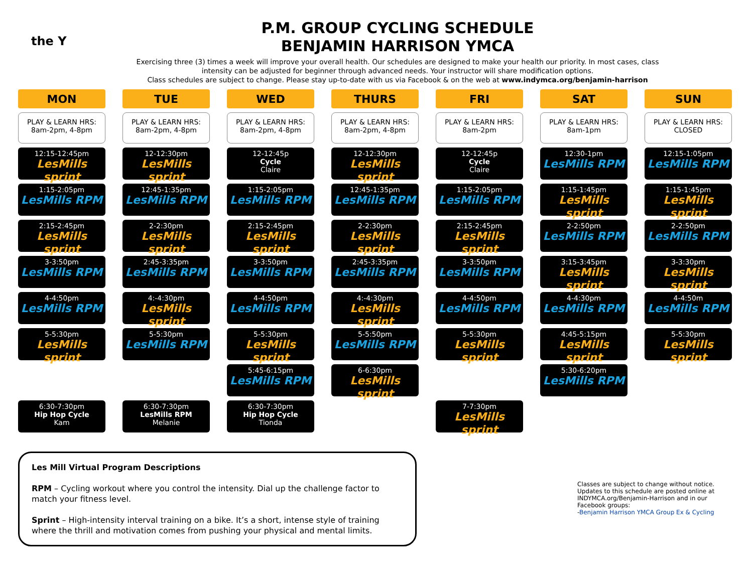the Y
P.M. GROUP CYCLING SCHEDULE
BENJAMIN HARRISON YMCA
Exercising three (3) times a week will improve your overall health. Our schedules are designed to make your health our priority. In most cases, class intensity can be adjusted for beginner through advanced needs. Your instructor will share modification options.
Class schedules are subject to change. Please stay up-to-date with us via Facebook & on the web at www.indymca.org/benjamin-harrison
| MON | TUE | WED | THURS | FRI | SAT | SUN |
| --- | --- | --- | --- | --- | --- | --- |
| PLAY & LEARN HRS: 8am-2pm, 4-8pm | PLAY & LEARN HRS: 8am-2pm, 4-8pm | PLAY & LEARN HRS: 8am-2pm, 4-8pm | PLAY & LEARN HRS: 8am-2pm, 4-8pm | PLAY & LEARN HRS: 8am-2pm | PLAY & LEARN HRS: 8am-1pm | PLAY & LEARN HRS: CLOSED |
| 12:15-12:45pm LesMills sprint | 12-12:30pm LesMills sprint | 12-12:45p Cycle Claire | 12-12:30pm LesMills sprint | 12-12:45p Cycle Claire | 12:30-1pm LesMills RPM | 12:15-1:05pm LesMills RPM |
| 1:15-2:05pm LesMills RPM | 12:45-1:35pm LesMills RPM | 1:15-2:05pm LesMills RPM | 12:45-1:35pm LesMills RPM | 1:15-2:05pm LesMills RPM | 1:15-1:45pm LesMills sprint | 1:15-1:45pm LesMills sprint |
| 2:15-2:45pm LesMills sprint | 2-2:30pm LesMills sprint | 2:15-2:45pm LesMills sprint | 2-2:30pm LesMills sprint | 2:15-2:45pm LesMills sprint | 2-2:50pm LesMills RPM | 2-2:50pm LesMills RPM |
| 3-3:50pm LesMills RPM | 2:45-3:35pm LesMills RPM | 3-3:50pm LesMills RPM | 2:45-3:35pm LesMills RPM | 3-3:50pm LesMills RPM | 3:15-3:45pm LesMills sprint | 3-3:30pm LesMills sprint |
| 4-4:50pm LesMills RPM | 4:-4:30pm LesMills sprint | 4-4:50pm LesMills RPM | 4:-4:30pm LesMills sprint | 4-4:50pm LesMills RPM | 4-4:30pm LesMills RPM | 4-4:50m LesMills RPM |
| 5-5:30pm LesMills sprint | 5-5:30pm LesMills RPM | 5-5:30pm LesMills sprint | 5-5:50pm LesMills RPM | 5-5:30pm LesMills sprint | 4:45-5:15pm LesMills sprint | 5-5:30pm LesMills sprint |
| | | 5:45-6:15pm LesMills RPM | 6-6:30pm LesMills sprint | | 5:30-6:20pm LesMills RPM | |
| 6:30-7:30pm Hip Hop Cycle Kam | 6:30-7:30pm LesMills RPM Melanie | 6:30-7:30pm Hip Hop Cycle Tionda | | 7-7:30pm LesMills sprint | | |
Les Mill Virtual Program Descriptions
RPM – Cycling workout where you control the intensity. Dial up the challenge factor to match your fitness level.
Sprint – High-intensity interval training on a bike. It’s a short, intense style of training where the thrill and motivation comes from pushing your physical and mental limits.
Classes are subject to change without notice. Updates to this schedule are posted online at INDYMCA.org/Benjamin-Harrison and in our Facebook groups:
-Benjamin Harrison YMCA Group Ex & Cycling